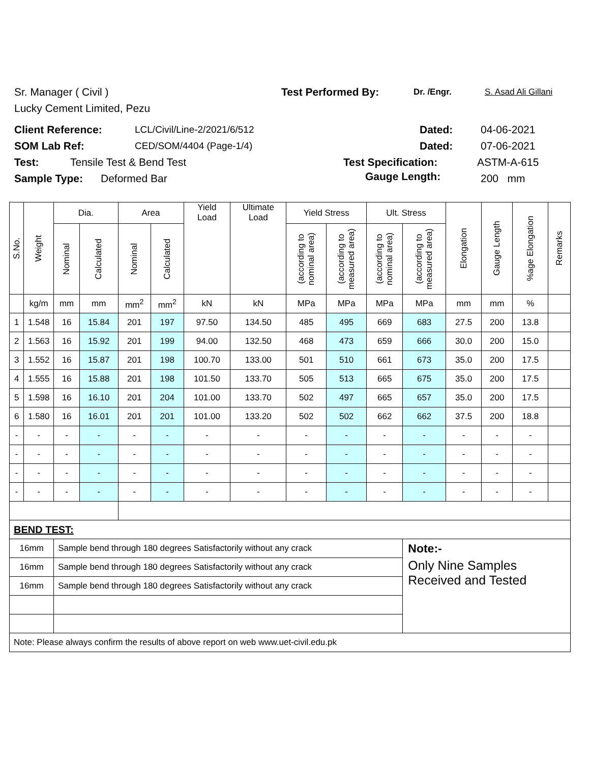Sr. Manager ( Civil ) Test Performed By: Dr. /Engr. S. Asad Ali Gillani
Lucky Cement Limited, Pezu
Client Reference: LCL/Civil/Line-2/2021/6/512 Dated: 04-06-2021
SOM Lab Ref: CED/SOM/4404 (Page-1/4) Dated: 07-06-2021
Test: Tensile Test & Bend Test Test Specification: ASTM-A-615
Sample Type: Deformed Bar 200 mm
Gauge Length:
| S.No. | Weight | Dia. | | Area | | Yield Load | Ultimate Load | Yield Stress | | Ult. Stress | | Elongation | Gauge Length | %age Elongation | Remarks |
| --- | --- | --- | --- | --- | --- | --- | --- | --- | --- | --- | --- | --- | --- | --- | --- |
| | | Nominal | Calculated | Nominal | Calculated | | | (according to nominal area) | (according to measured area) | (according to nominal area) | (according to measured area) | | | | |
| | kg/m | mm | mm | mm<sup>2</sup> | mm<sup>2</sup> | kN | kN | MPa | MPa | MPa | MPa | mm | mm | % | |
| 1 | 1.548 | 16 | 15.84 | 201 | 197 | 97.50 | 134.50 | 485 | 495 | 669 | 683 | 27.5 | 200 | 13.8 | |
| 2 | 1.563 | 16 | 15.92 | 201 | 199 | 94.00 | 132.50 | 468 | 473 | 659 | 666 | 30.0 | 200 | 15.0 | |
| 3 | 1.552 | 16 | 15.87 | 201 | 198 | 100.70 | 133.00 | 501 | 510 | 661 | 673 | 35.0 | 200 | 17.5 | |
| 4 | 1.555 | 16 | 15.88 | 201 | 198 | 101.50 | 133.70 | 505 | 513 | 665 | 675 | 35.0 | 200 | 17.5 | |
| 5 | 1.598 | 16 | 16.10 | 201 | 204 | 101.00 | 133.70 | 502 | 497 | 665 | 657 | 35.0 | 200 | 17.5 | |
| 6 | 1.580 | 16 | 16.01 | 201 | 201 | 101.00 | 133.20 | 502 | 502 | 662 | 662 | 37.5 | 200 | 18.8 | |
| - | - | - | - | - | - | - | - | - | - | - | - | - | - | - | |
| - | - | - | - | - | - | - | - | - | - | - | - | - | - | - | |
| - | - | - | - | - | - | - | - | - | - | - | - | - | - | - | |
| - | - | - | - | - | - | - | - | - | - | - | - | - | - | - | |
| BEND TEST: | | | | | | | | | | | | | | | |
| 16mm | | Sample bend through 180 degrees Satisfactorily without any crack | | | | | | | | | Note:- | | | | |
| 16mm | | Sample bend through 180 degrees Satisfactorily without any crack | | | | | | | | | Only Nine Samples Received and Tested | | | | |
| 16mm | | Sample bend through 180 degrees Satisfactorily without any crack | | | | | | | | | | | | | |
| Note: Please always confirm the results of above report on web www.uet-civil.edu.pk | | | | | | | | | | | | | | | |